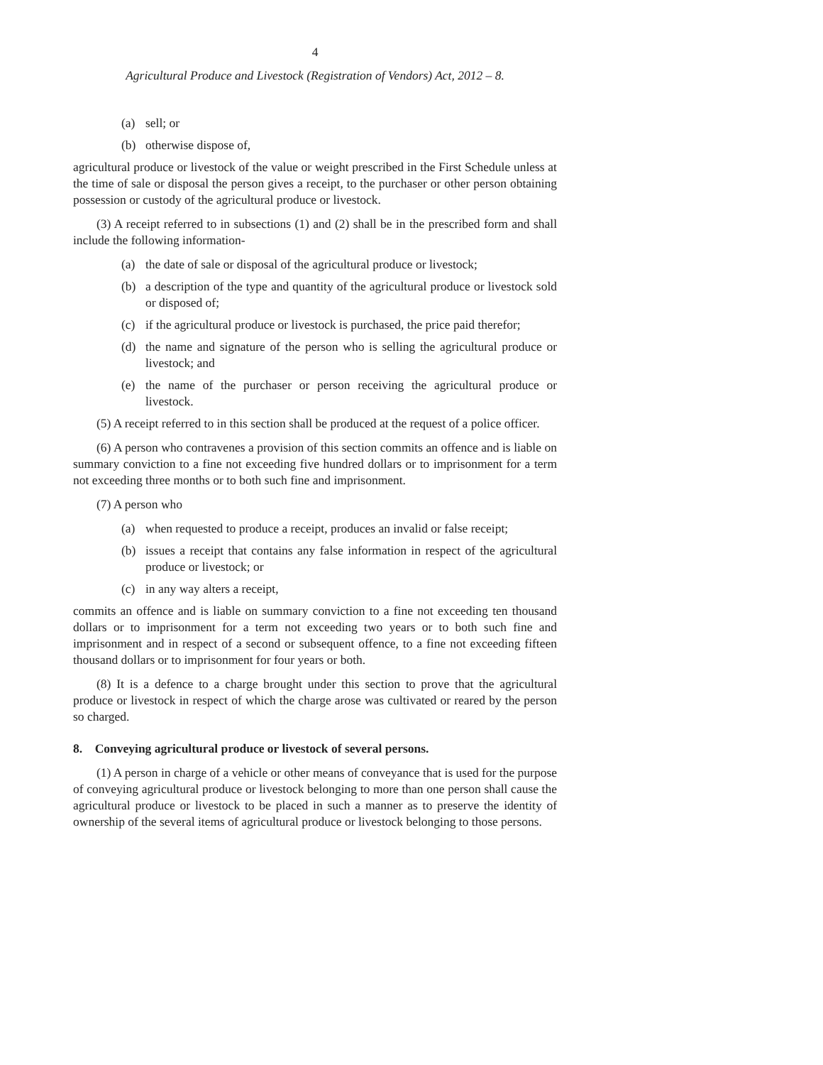4
Agricultural Produce and Livestock (Registration of Vendors) Act, 2012 – 8.
(a) sell; or
(b) otherwise dispose of,
agricultural produce or livestock of the value or weight prescribed in the First Schedule unless at the time of sale or disposal the person gives a receipt, to the purchaser or other person obtaining possession or custody of the agricultural produce or livestock.
(3) A receipt referred to in subsections (1) and (2) shall be in the prescribed form and shall include the following information-
(a) the date of sale or disposal of the agricultural produce or livestock;
(b) a description of the type and quantity of the agricultural produce or livestock sold or disposed of;
(c) if the agricultural produce or livestock is purchased, the price paid therefor;
(d) the name and signature of the person who is selling the agricultural produce or livestock; and
(e) the name of the purchaser or person receiving the agricultural produce or livestock.
(5) A receipt referred to in this section shall be produced at the request of a police officer.
(6) A person who contravenes a provision of this section commits an offence and is liable on summary conviction to a fine not exceeding five hundred dollars or to imprisonment for a term not exceeding three months or to both such fine and imprisonment.
(7) A person who
(a) when requested to produce a receipt, produces an invalid or false receipt;
(b) issues a receipt that contains any false information in respect of the agricultural produce or livestock; or
(c) in any way alters a receipt,
commits an offence and is liable on summary conviction to a fine not exceeding ten thousand dollars or to imprisonment for a term not exceeding two years or to both such fine and imprisonment and in respect of a second or subsequent offence, to a fine not exceeding fifteen thousand dollars or to imprisonment for four years or both.
(8) It is a defence to a charge brought under this section to prove that the agricultural produce or livestock in respect of which the charge arose was cultivated or reared by the person so charged.
8. Conveying agricultural produce or livestock of several persons.
(1) A person in charge of a vehicle or other means of conveyance that is used for the purpose of conveying agricultural produce or livestock belonging to more than one person shall cause the agricultural produce or livestock to be placed in such a manner as to preserve the identity of ownership of the several items of agricultural produce or livestock belonging to those persons.